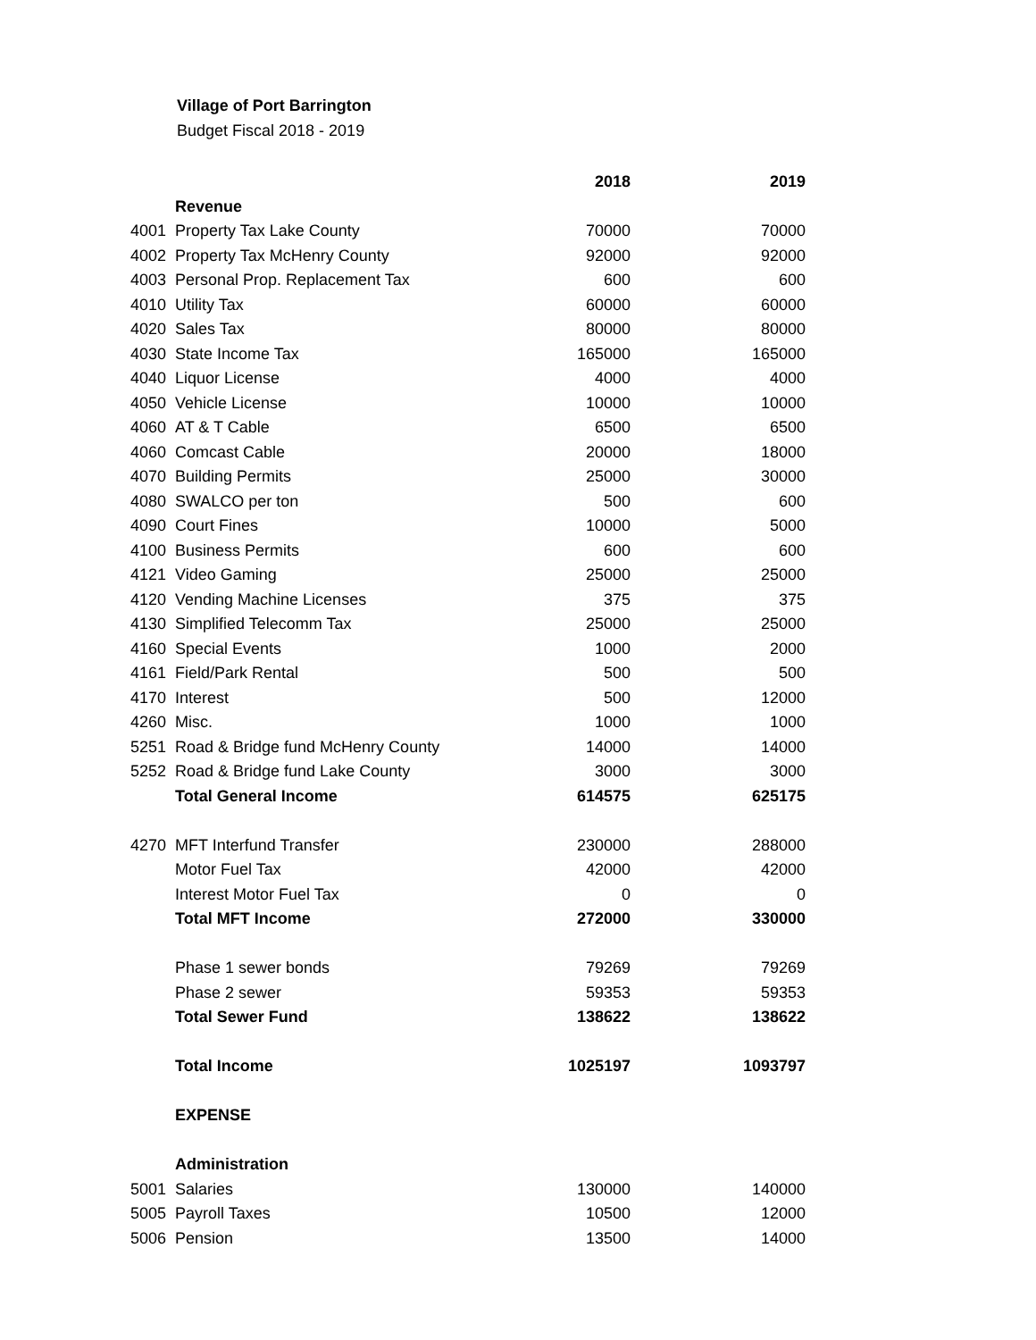Village of Port Barrington
Budget Fiscal 2018 - 2019
| | | 2018 | 2019 |
| | Revenue | | |
| 4001 | Property Tax Lake County | 70000 | 70000 |
| 4002 | Property Tax McHenry County | 92000 | 92000 |
| 4003 | Personal Prop. Replacement Tax | 600 | 600 |
| 4010 | Utility Tax | 60000 | 60000 |
| 4020 | Sales Tax | 80000 | 80000 |
| 4030 | State Income Tax | 165000 | 165000 |
| 4040 | Liquor License | 4000 | 4000 |
| 4050 | Vehicle License | 10000 | 10000 |
| 4060 | AT & T Cable | 6500 | 6500 |
| 4060 | Comcast Cable | 20000 | 18000 |
| 4070 | Building Permits | 25000 | 30000 |
| 4080 | SWALCO per ton | 500 | 600 |
| 4090 | Court Fines | 10000 | 5000 |
| 4100 | Business Permits | 600 | 600 |
| 4121 | Video Gaming | 25000 | 25000 |
| 4120 | Vending Machine Licenses | 375 | 375 |
| 4130 | Simplified Telecomm Tax | 25000 | 25000 |
| 4160 | Special Events | 1000 | 2000 |
| 4161 | Field/Park Rental | 500 | 500 |
| 4170 | Interest | 500 | 12000 |
| 4260 | Misc. | 1000 | 1000 |
| 5251 | Road & Bridge fund McHenry County | 14000 | 14000 |
| 5252 | Road & Bridge fund Lake County | 3000 | 3000 |
| | Total General Income | 614575 | 625175 |
| 4270 | MFT Interfund Transfer | 230000 | 288000 |
| | Motor Fuel Tax | 42000 | 42000 |
| | Interest Motor Fuel Tax | 0 | 0 |
| | Total MFT Income | 272000 | 330000 |
| | Phase 1 sewer bonds | 79269 | 79269 |
| | Phase 2 sewer | 59353 | 59353 |
| | Total Sewer Fund | 138622 | 138622 |
| | Total Income | 1025197 | 1093797 |
| | EXPENSE | | |
| | Administration | | |
| 5001 | Salaries | 130000 | 140000 |
| 5005 | Payroll Taxes | 10500 | 12000 |
| 5006 | Pension | 13500 | 14000 |